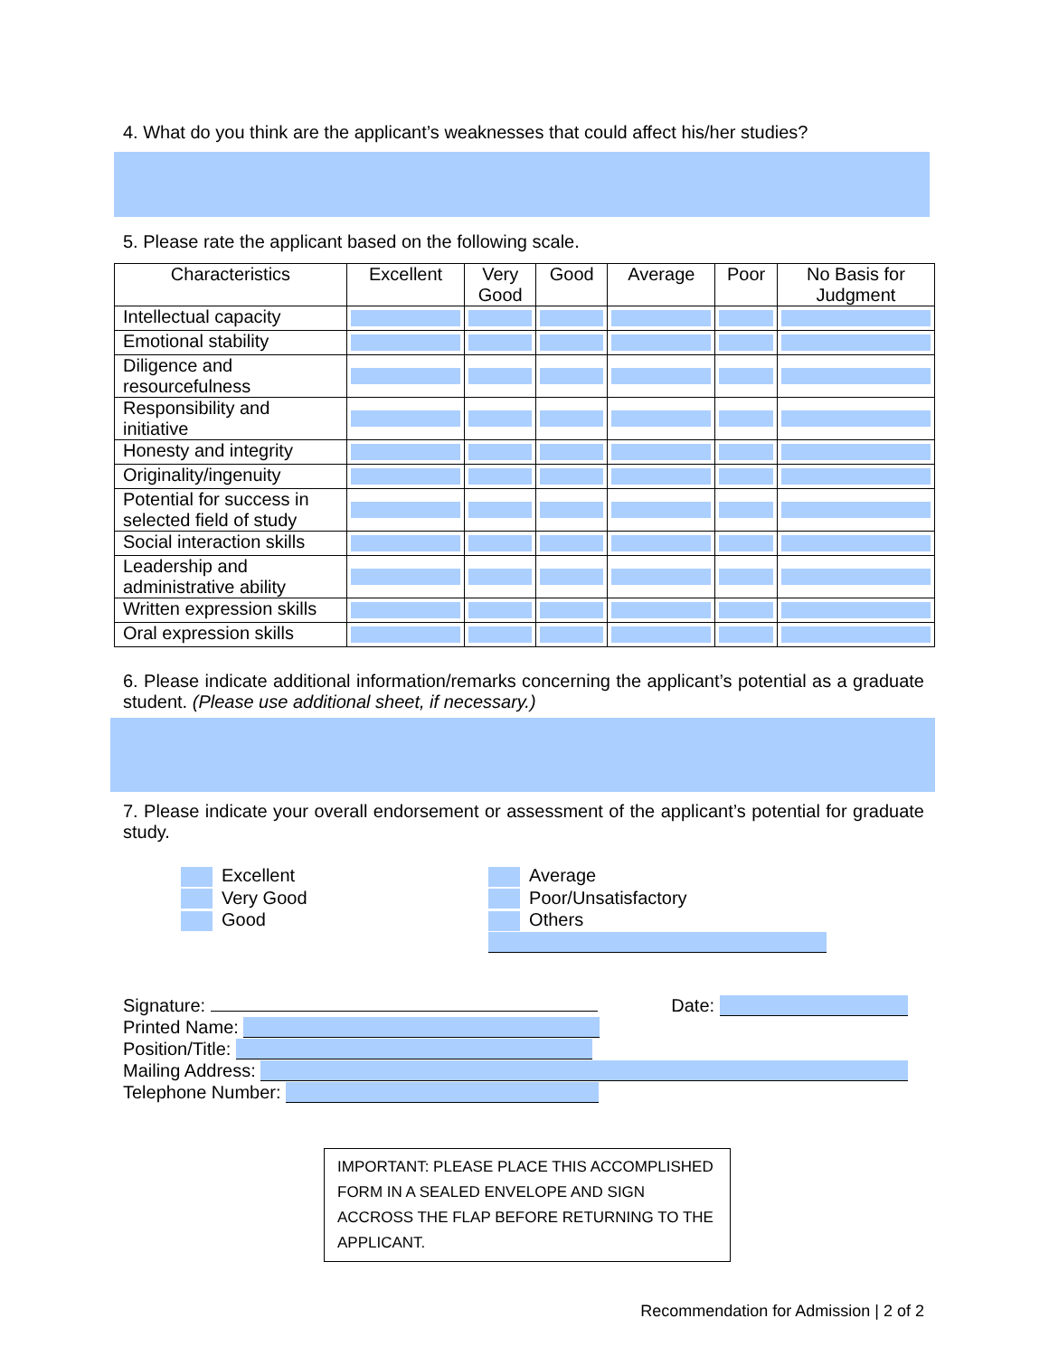4. What do you think are the applicant’s weaknesses that could affect his/her studies?
5. Please rate the applicant based on the following scale.
| Characteristics | Excellent | Very Good | Good | Average | Poor | No Basis for Judgment |
| --- | --- | --- | --- | --- | --- | --- |
| Intellectual capacity | | | | | | |
| Emotional stability | | | | | | |
| Diligence and resourcefulness | | | | | | |
| Responsibility and initiative | | | | | | |
| Honesty and integrity | | | | | | |
| Originality/ingenuity | | | | | | |
| Potential for success in selected field of study | | | | | | |
| Social interaction skills | | | | | | |
| Leadership and administrative ability | | | | | | |
| Written expression skills | | | | | | |
| Oral expression skills | | | | | | |
6. Please indicate additional information/remarks concerning the applicant’s potential as a graduate student. (Please use additional sheet, if necessary.)
7. Please indicate your overall endorsement or assessment of the applicant’s potential for graduate study.
Excellent
Very Good
Good
Average
Poor/Unsatisfactory
Others
Signature: Date:
Printed Name:
Position/Title:
Mailing Address:
Telephone Number:
IMPORTANT: PLEASE PLACE THIS ACCOMPLISHED FORM IN A SEALED ENVELOPE AND SIGN ACCROSS THE FLAP BEFORE RETURNING TO THE APPLICANT.
Recommendation for Admission | 2 of 2